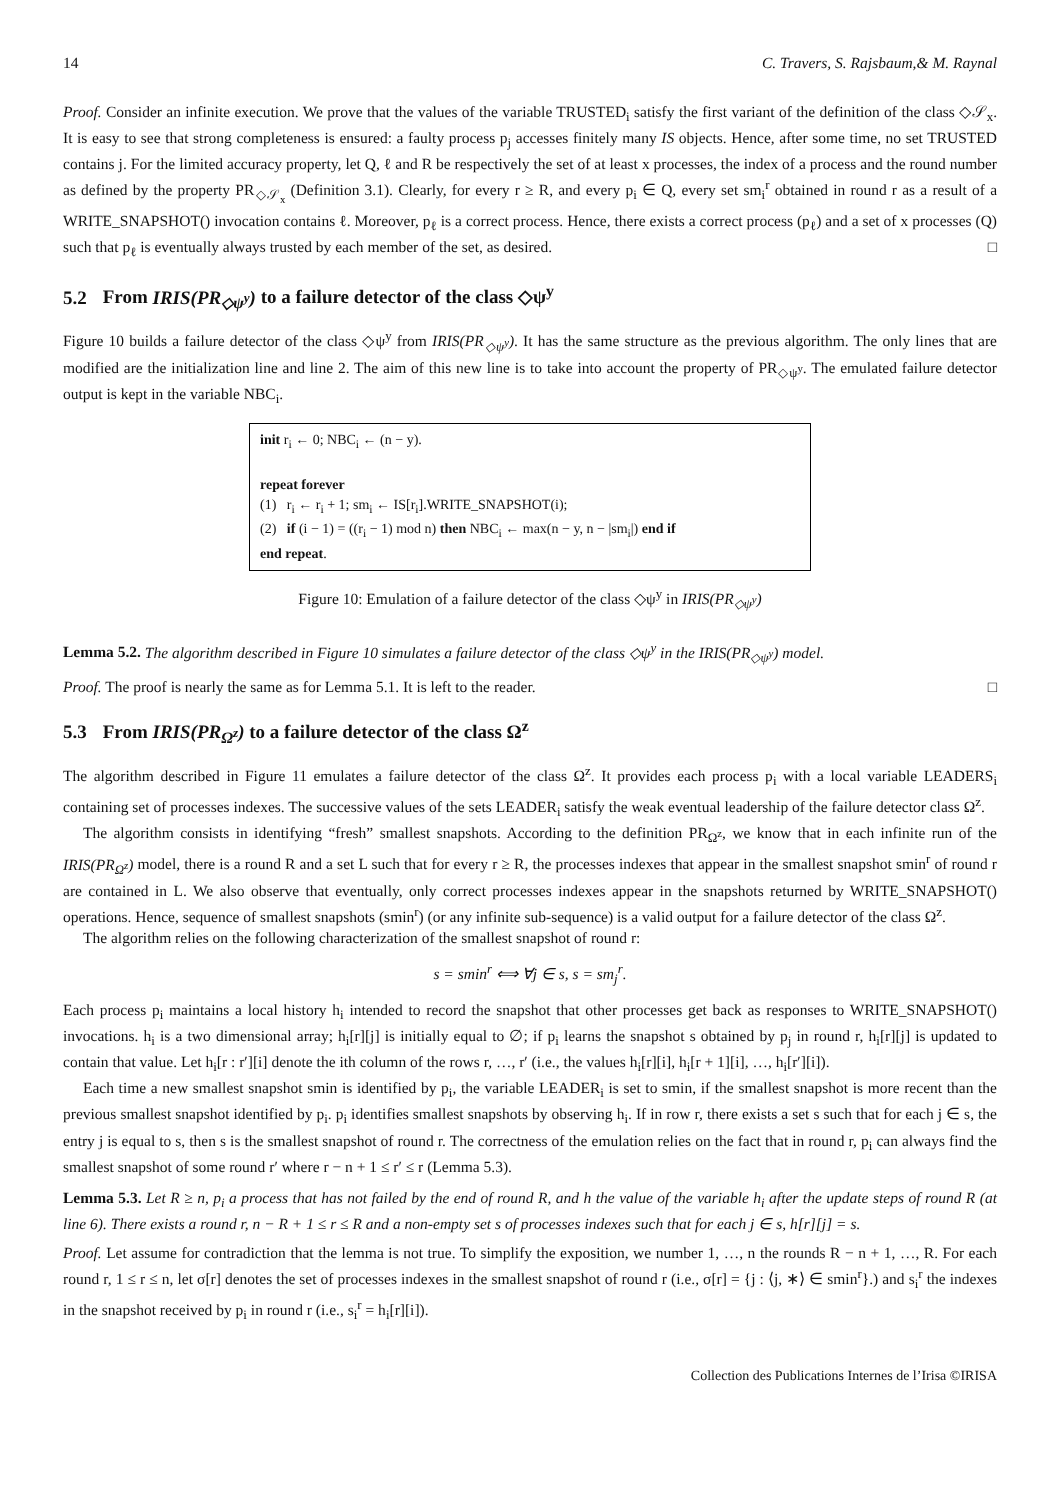14 C. Travers, S. Rajsbaum,& M. Raynal
Proof. Consider an infinite execution. We prove that the values of the variable TRUSTED<sub>i</sub> satisfy the first variant of the definition of the class ◇𝒮<sub>x</sub>. It is easy to see that strong completeness is ensured: a faulty process p<sub>j</sub> accesses finitely many IS objects. Hence, after some time, no set TRUSTED contains j. For the limited accuracy property, let Q, ℓ and R be respectively the set of at least x processes, the index of a process and the round number as defined by the property PR<sub>◇𝒮<sub>x</sub></sub> (Definition 3.1). Clearly, for every r ≥ R, and every p<sub>i</sub> ∈ Q, every set sm<sub>i</sub><sup>r</sup> obtained in round r as a result of a WRITE_SNAPSHOT() invocation contains ℓ. Moreover, p<sub>ℓ</sub> is a correct process. Hence, there exists a correct process (p<sub>ℓ</sub>) and a set of x processes (Q) such that p<sub>ℓ</sub> is eventually always trusted by each member of the set, as desired. □
5.2 From IRIS(PR<sub>◇ψ<sup>y</sup></sub>) to a failure detector of the class ◇ψ<sup>y</sup>
Figure 10 builds a failure detector of the class ◇ψ<sup>y</sup> from IRIS(PR<sub>◇ψ<sup>y</sup></sub>). It has the same structure as the previous algorithm. The only lines that are modified are the initialization line and line 2. The aim of this new line is to take into account the property of PR<sub>◇ψ<sup>y</sup></sub>. The emulated failure detector output is kept in the variable NBC<sub>i</sub>.
init r<sub>i</sub> ← 0; NBC<sub>i</sub> ← (n − y).
repeat forever
(1) r<sub>i</sub> ← r<sub>i</sub> + 1; sm<sub>i</sub> ← IS[r<sub>i</sub>].WRITE_SNAPSHOT(i);
(2) if (i − 1) = ((r<sub>i</sub> − 1) mod n) then NBC<sub>i</sub> ← max(n − y, n − |sm<sub>i</sub>|) end if
end repeat.
Figure 10: Emulation of a failure detector of the class ◇ψ<sup>y</sup> in IRIS(PR<sub>◇ψ<sup>y</sup></sub>)
Lemma 5.2. The algorithm described in Figure 10 simulates a failure detector of the class ◇ψ<sup>y</sup> in the IRIS(PR<sub>◇ψ<sup>y</sup></sub>) model.
Proof. The proof is nearly the same as for Lemma 5.1. It is left to the reader. □
5.3 From IRIS(PR<sub>Ω<sup>z</sup></sub>) to a failure detector of the class Ω<sup>z</sup>
The algorithm described in Figure 11 emulates a failure detector of the class Ω<sup>z</sup>. It provides each process p<sub>i</sub> with a local variable LEADERS<sub>i</sub> containing set of processes indexes. The successive values of the sets LEADER<sub>i</sub> satisfy the weak eventual leadership of the failure detector class Ω<sup>z</sup>.
The algorithm consists in identifying “fresh” smallest snapshots. According to the definition PR<sub>Ω<sup>z</sup></sub>, we know that in each infinite run of the IRIS(PR<sub>Ω<sup>z</sup></sub>) model, there is a round R and a set L such that for every r ≥ R, the processes indexes that appear in the smallest snapshot smin<sup>r</sup> of round r are contained in L. We also observe that eventually, only correct processes indexes appear in the snapshots returned by WRITE_SNAPSHOT() operations. Hence, sequence of smallest snapshots (smin<sup>r</sup>) (or any infinite sub-sequence) is a valid output for a failure detector of the class Ω<sup>z</sup>.
The algorithm relies on the following characterization of the smallest snapshot of round r:
s = smin<sup>r</sup> ⟺ ∀j ∈ s, s = sm<sub>j</sub><sup>r</sup>.
Each process p<sub>i</sub> maintains a local history h<sub>i</sub> intended to record the snapshot that other processes get back as responses to WRITE_SNAPSHOT() invocations. h<sub>i</sub> is a two dimensional array; h<sub>i</sub>[r][j] is initially equal to ∅; if p<sub>i</sub> learns the snapshot s obtained by p<sub>j</sub> in round r, h<sub>i</sub>[r][j] is updated to contain that value. Let h<sub>i</sub>[r : r′][i] denote the ith column of the rows r, …, r′ (i.e., the values h<sub>i</sub>[r][i], h<sub>i</sub>[r + 1][i], …, h<sub>i</sub>[r′][i]).
Each time a new smallest snapshot smin is identified by p<sub>i</sub>, the variable LEADER<sub>i</sub> is set to smin, if the smallest snapshot is more recent than the previous smallest snapshot identified by p<sub>i</sub>. p<sub>i</sub> identifies smallest snapshots by observing h<sub>i</sub>. If in row r, there exists a set s such that for each j ∈ s, the entry j is equal to s, then s is the smallest snapshot of round r. The correctness of the emulation relies on the fact that in round r, p<sub>i</sub> can always find the smallest snapshot of some round r′ where r − n + 1 ≤ r′ ≤ r (Lemma 5.3).
Lemma 5.3. Let R ≥ n, p<sub>i</sub> a process that has not failed by the end of round R, and h the value of the variable h<sub>i</sub> after the update steps of round R (at line 6). There exists a round r, n − R + 1 ≤ r ≤ R and a non-empty set s of processes indexes such that for each j ∈ s, h[r][j] = s.
Proof. Let assume for contradiction that the lemma is not true. To simplify the exposition, we number 1, …, n the rounds R − n + 1, …, R. For each round r, 1 ≤ r ≤ n, let σ[r] denotes the set of processes indexes in the smallest snapshot of round r (i.e., σ[r] = {j : ⟨j, ∗⟩ ∈ smin<sup>r</sup>}.) and s<sub>i</sub><sup>r</sup> the indexes in the snapshot received by p<sub>i</sub> in round r (i.e., s<sub>i</sub><sup>r</sup> = h<sub>i</sub>[r][i]).
Collection des Publications Internes de l’Irisa ©IRISA